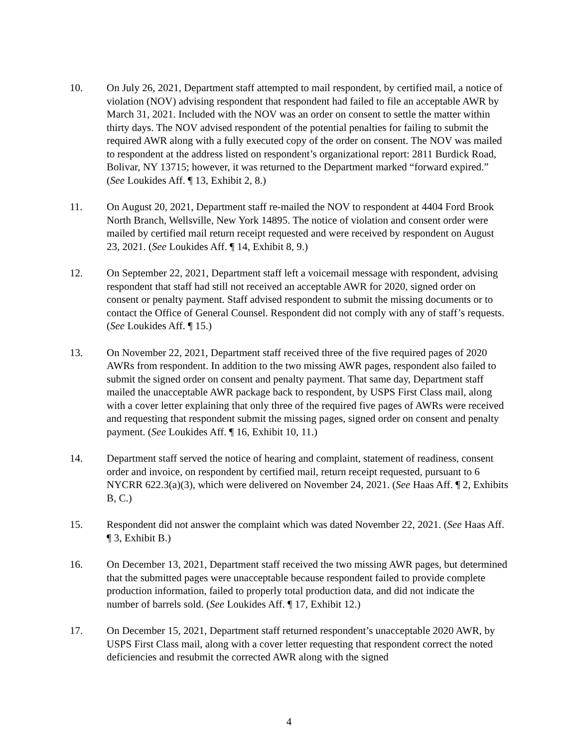10. On July 26, 2021, Department staff attempted to mail respondent, by certified mail, a notice of violation (NOV) advising respondent that respondent had failed to file an acceptable AWR by March 31, 2021. Included with the NOV was an order on consent to settle the matter within thirty days. The NOV advised respondent of the potential penalties for failing to submit the required AWR along with a fully executed copy of the order on consent. The NOV was mailed to respondent at the address listed on respondent’s organizational report: 2811 Burdick Road, Bolivar, NY 13715; however, it was returned to the Department marked “forward expired.” (See Loukides Aff. ¶ 13, Exhibit 2, 8.)
11. On August 20, 2021, Department staff re-mailed the NOV to respondent at 4404 Ford Brook North Branch, Wellsville, New York 14895. The notice of violation and consent order were mailed by certified mail return receipt requested and were received by respondent on August 23, 2021. (See Loukides Aff. ¶ 14, Exhibit 8, 9.)
12. On September 22, 2021, Department staff left a voicemail message with respondent, advising respondent that staff had still not received an acceptable AWR for 2020, signed order on consent or penalty payment. Staff advised respondent to submit the missing documents or to contact the Office of General Counsel. Respondent did not comply with any of staff’s requests. (See Loukides Aff. ¶ 15.)
13. On November 22, 2021, Department staff received three of the five required pages of 2020 AWRs from respondent. In addition to the two missing AWR pages, respondent also failed to submit the signed order on consent and penalty payment. That same day, Department staff mailed the unacceptable AWR package back to respondent, by USPS First Class mail, along with a cover letter explaining that only three of the required five pages of AWRs were received and requesting that respondent submit the missing pages, signed order on consent and penalty payment. (See Loukides Aff. ¶ 16, Exhibit 10, 11.)
14. Department staff served the notice of hearing and complaint, statement of readiness, consent order and invoice, on respondent by certified mail, return receipt requested, pursuant to 6 NYCRR 622.3(a)(3), which were delivered on November 24, 2021. (See Haas Aff. ¶ 2, Exhibits B, C.)
15. Respondent did not answer the complaint which was dated November 22, 2021. (See Haas Aff. ¶ 3, Exhibit B.)
16. On December 13, 2021, Department staff received the two missing AWR pages, but determined that the submitted pages were unacceptable because respondent failed to provide complete production information, failed to properly total production data, and did not indicate the number of barrels sold. (See Loukides Aff. ¶ 17, Exhibit 12.)
17. On December 15, 2021, Department staff returned respondent’s unacceptable 2020 AWR, by USPS First Class mail, along with a cover letter requesting that respondent correct the noted deficiencies and resubmit the corrected AWR along with the signed
4